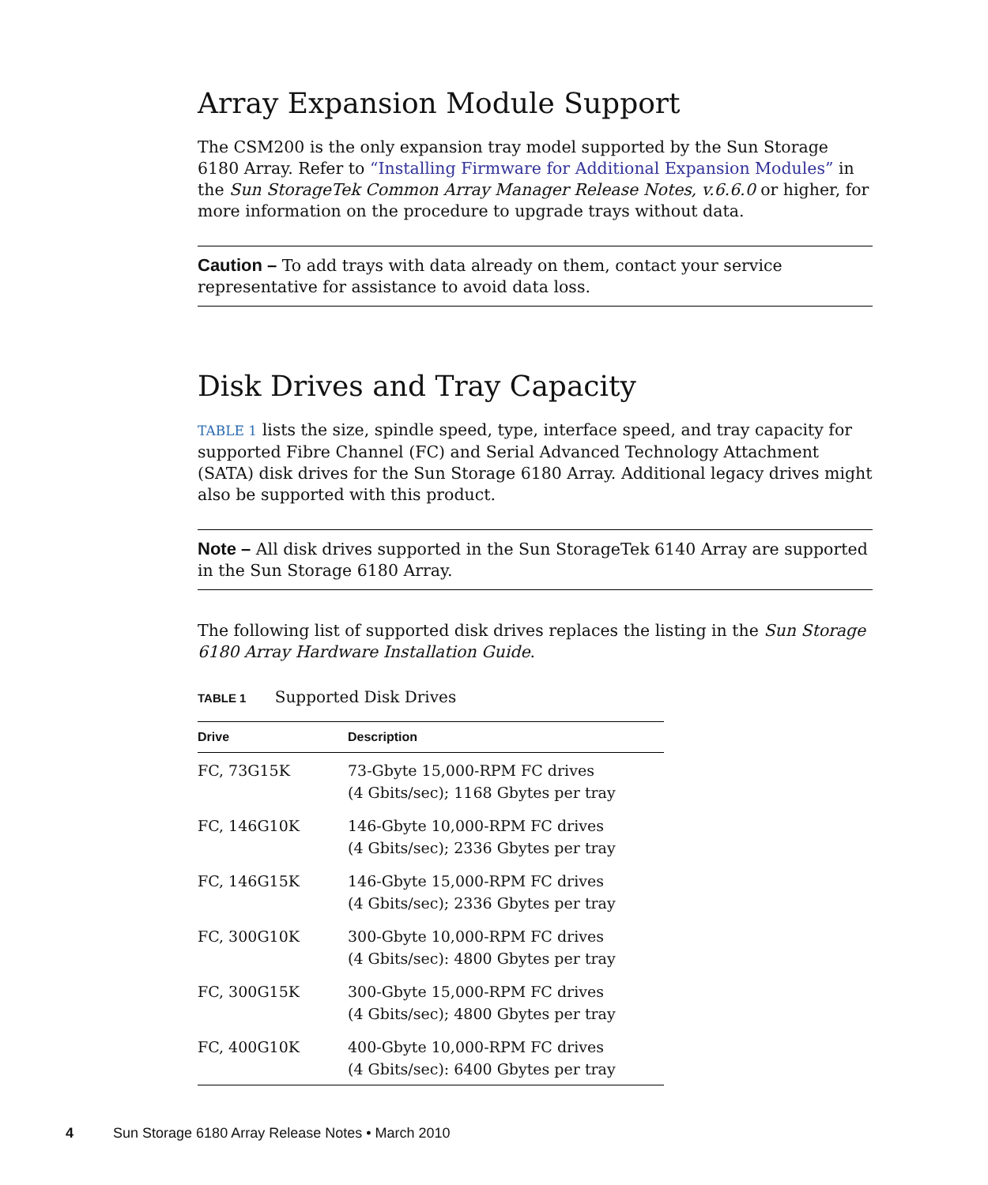Array Expansion Module Support
The CSM200 is the only expansion tray model supported by the Sun Storage 6180 Array. Refer to “Installing Firmware for Additional Expansion Modules” in the Sun StorageTek Common Array Manager Release Notes, v.6.6.0 or higher, for more information on the procedure to upgrade trays without data.
Caution – To add trays with data already on them, contact your service representative for assistance to avoid data loss.
Disk Drives and Tray Capacity
TABLE 1 lists the size, spindle speed, type, interface speed, and tray capacity for supported Fibre Channel (FC) and Serial Advanced Technology Attachment (SATA) disk drives for the Sun Storage 6180 Array. Additional legacy drives might also be supported with this product.
Note – All disk drives supported in the Sun StorageTek 6140 Array are supported in the Sun Storage 6180 Array.
The following list of supported disk drives replaces the listing in the Sun Storage 6180 Array Hardware Installation Guide.
TABLE 1 Supported Disk Drives
| Drive | Description |
| --- | --- |
| FC, 73G15K | 73-Gbyte 15,000-RPM FC drives (4 Gbits/sec); 1168 Gbytes per tray |
| FC, 146G10K | 146-Gbyte 10,000-RPM FC drives (4 Gbits/sec); 2336 Gbytes per tray |
| FC, 146G15K | 146-Gbyte 15,000-RPM FC drives (4 Gbits/sec); 2336 Gbytes per tray |
| FC, 300G10K | 300-Gbyte 10,000-RPM FC drives (4 Gbits/sec): 4800 Gbytes per tray |
| FC, 300G15K | 300-Gbyte 15,000-RPM FC drives (4 Gbits/sec); 4800 Gbytes per tray |
| FC, 400G10K | 400-Gbyte 10,000-RPM FC drives (4 Gbits/sec): 6400 Gbytes per tray |
4 Sun Storage 6180 Array Release Notes • March 2010